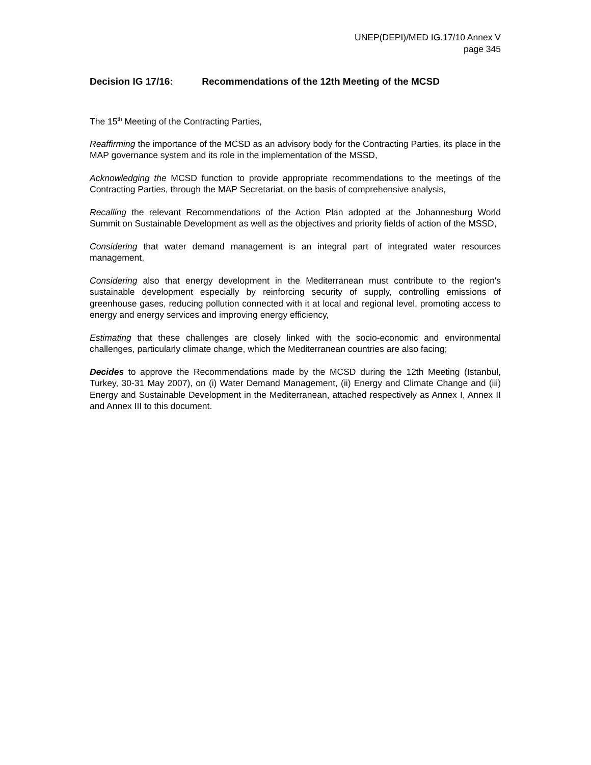UNEP(DEPI)/MED IG.17/10 Annex V
page 345
Decision IG 17/16: Recommendations of the 12th Meeting of the MCSD
The 15<sup>th</sup> Meeting of the Contracting Parties,
Reaffirming the importance of the MCSD as an advisory body for the Contracting Parties, its place in the MAP governance system and its role in the implementation of the MSSD,
Acknowledging the MCSD function to provide appropriate recommendations to the meetings of the Contracting Parties, through the MAP Secretariat, on the basis of comprehensive analysis,
Recalling the relevant Recommendations of the Action Plan adopted at the Johannesburg World Summit on Sustainable Development as well as the objectives and priority fields of action of the MSSD,
Considering that water demand management is an integral part of integrated water resources management,
Considering also that energy development in the Mediterranean must contribute to the region's sustainable development especially by reinforcing security of supply, controlling emissions of greenhouse gases, reducing pollution connected with it at local and regional level, promoting access to energy and energy services and improving energy efficiency,
Estimating that these challenges are closely linked with the socio-economic and environmental challenges, particularly climate change, which the Mediterranean countries are also facing;
Decides to approve the Recommendations made by the MCSD during the 12th Meeting (Istanbul, Turkey, 30-31 May 2007), on (i) Water Demand Management, (ii) Energy and Climate Change and (iii) Energy and Sustainable Development in the Mediterranean, attached respectively as Annex I, Annex II and Annex III to this document.